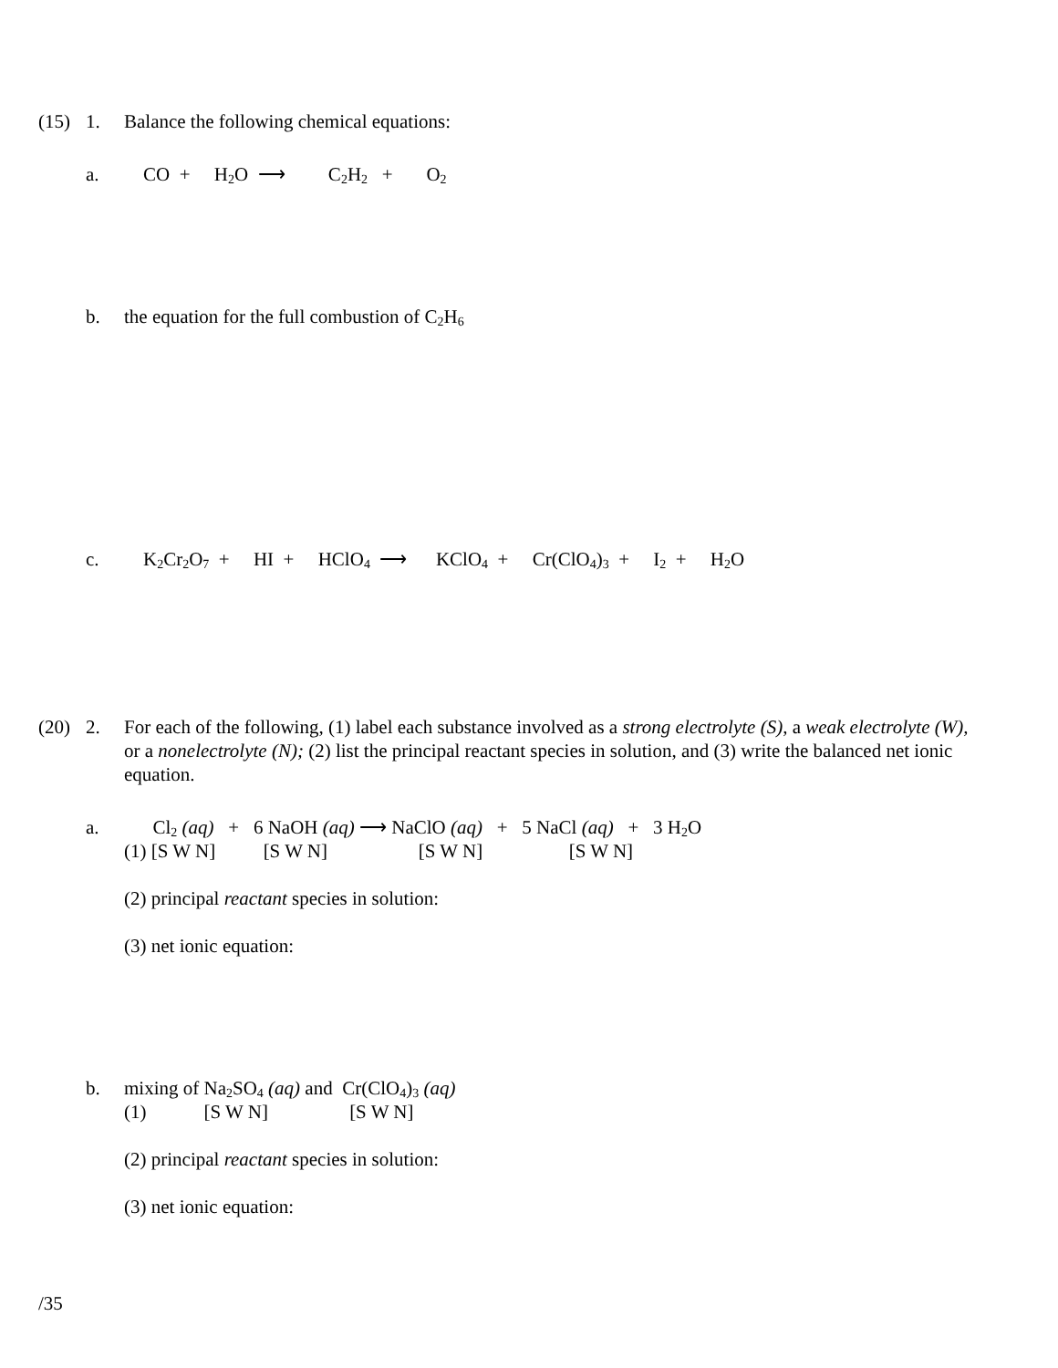(15) 1. Balance the following chemical equations:
a. CO + H<sub>2</sub>O ⟶ C<sub>2</sub>H<sub>2</sub> + O<sub>2</sub>
b. the equation for the full combustion of C<sub>2</sub>H<sub>6</sub>
c. K<sub>2</sub>Cr<sub>2</sub>O<sub>7</sub> + HI + HClO<sub>4</sub> ⟶ KClO<sub>4</sub> + Cr(ClO<sub>4</sub>)<sub>3</sub> + I<sub>2</sub> + H<sub>2</sub>O
(20) 2. For each of the following, (1) label each substance involved as a strong electrolyte (S), a weak electrolyte (W), or a nonelectrolyte (N); (2) list the principal reactant species in solution, and (3) write the balanced net ionic equation.
a. Cl<sub>2</sub> (aq) + 6 NaOH (aq) ⟶ NaClO (aq) + 5 NaCl (aq) + 3 H<sub>2</sub>O
(1) [S W N] [S W N] [S W N] [S W N]
(2) principal reactant species in solution:
(3) net ionic equation:
b. mixing of Na<sub>2</sub>SO<sub>4</sub> (aq) and Cr(ClO<sub>4</sub>)<sub>3</sub> (aq)
(1) [S W N] [S W N]
(2) principal reactant species in solution:
(3) net ionic equation:
/35